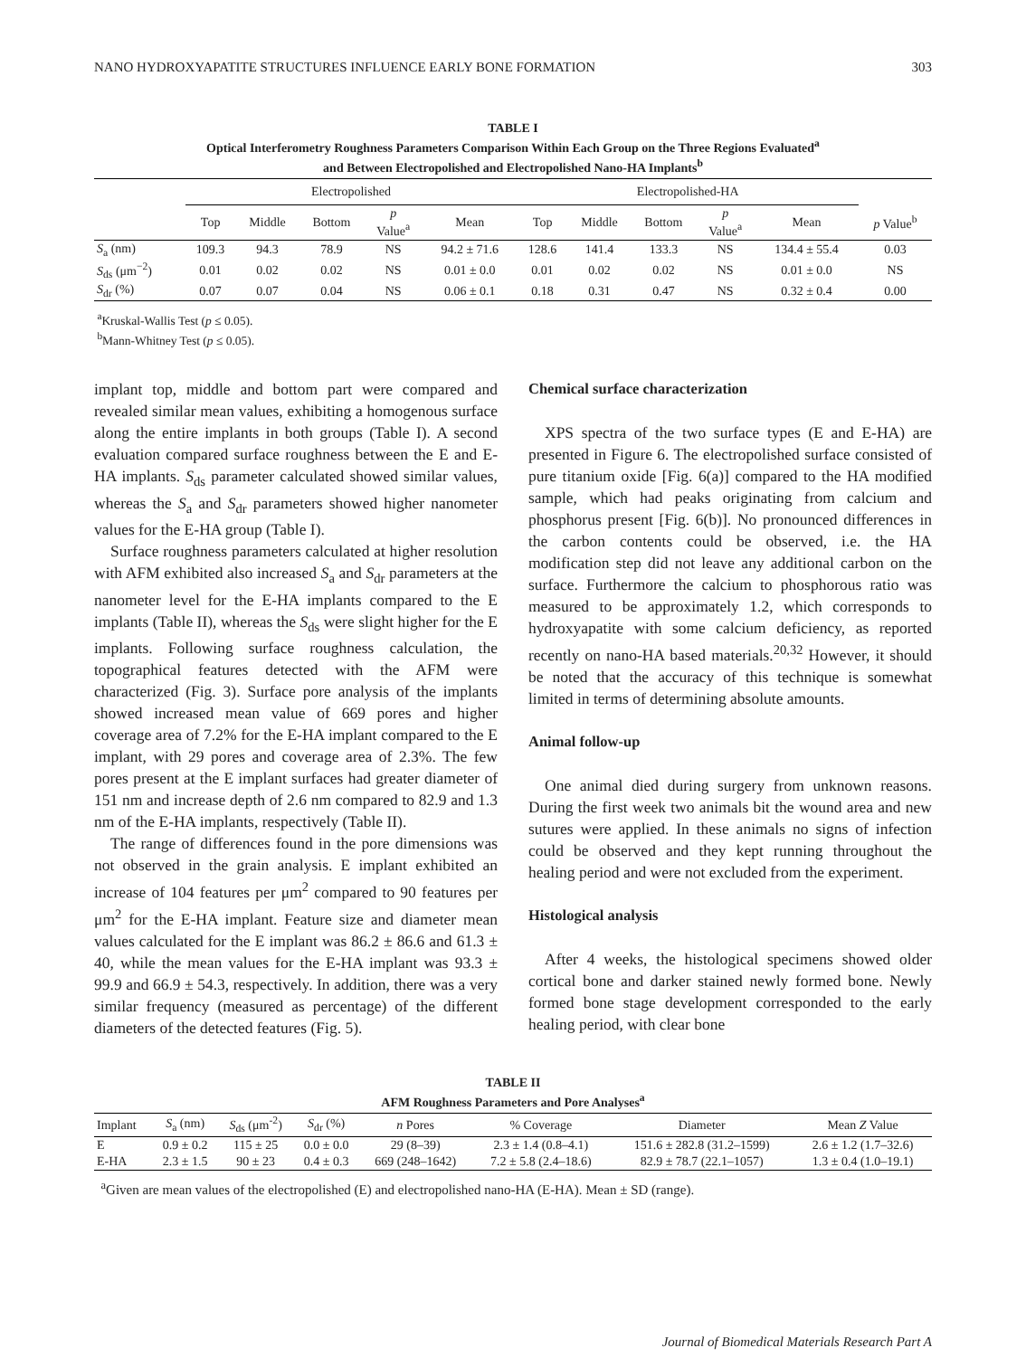NANO HYDROXYAPATITE STRUCTURES INFLUENCE EARLY BONE FORMATION 303
TABLE I
Optical Interferometry Roughness Parameters Comparison Within Each Group on the Three Regions Evaluated<sup>a</sup>
and Between Electropolished and Electropolished Nano-HA Implants<sup>b</sup>
| | Electropolished | | | | | Electropolished-HA | | | | | |
| --- | --- | --- | --- | --- | --- | --- | --- | --- | --- | --- | --- |
| | Top | Middle | Bottom | p Value<sup>a</sup> | Mean | Top | Middle | Bottom | p Value<sup>a</sup> | Mean | p Value<sup>b</sup> |
| S<sub>a</sub> (nm) | 109.3 | 94.3 | 78.9 | NS | 94.2 ± 71.6 | 128.6 | 141.4 | 133.3 | NS | 134.4 ± 55.4 | 0.03 |
| S<sub>ds</sub> (μm<sup>−2</sup>) | 0.01 | 0.02 | 0.02 | NS | 0.01 ± 0.0 | 0.01 | 0.02 | 0.02 | NS | 0.01 ± 0.0 | NS |
| S<sub>dr</sub> (%) | 0.07 | 0.07 | 0.04 | NS | 0.06 ± 0.1 | 0.18 | 0.31 | 0.47 | NS | 0.32 ± 0.4 | 0.00 |
<sup>a</sup> Kruskal-Wallis Test (p ≤ 0.05).
<sup>b</sup> Mann-Whitney Test (p ≤ 0.05).
implant top, middle and bottom part were compared and revealed similar mean values, exhibiting a homogenous surface along the entire implants in both groups (Table I). A second evaluation compared surface roughness between the E and E-HA implants. S<sub>ds</sub> parameter calculated showed similar values, whereas the S<sub>a</sub> and S<sub>dr</sub> parameters showed higher nanometer values for the E-HA group (Table I).
Surface roughness parameters calculated at higher resolution with AFM exhibited also increased S<sub>a</sub> and S<sub>dr</sub> parameters at the nanometer level for the E-HA implants compared to the E implants (Table II), whereas the S<sub>ds</sub> were slight higher for the E implants. Following surface roughness calculation, the topographical features detected with the AFM were characterized (Fig. 3). Surface pore analysis of the implants showed increased mean value of 669 pores and higher coverage area of 7.2% for the E-HA implant compared to the E implant, with 29 pores and coverage area of 2.3%. The few pores present at the E implant surfaces had greater diameter of 151 nm and increase depth of 2.6 nm compared to 82.9 and 1.3 nm of the E-HA implants, respectively (Table II).
The range of differences found in the pore dimensions was not observed in the grain analysis. E implant exhibited an increase of 104 features per μm<sup>2</sup> compared to 90 features per μm<sup>2</sup> for the E-HA implant. Feature size and diameter mean values calculated for the E implant was 86.2 ± 86.6 and 61.3 ± 40, while the mean values for the E-HA implant was 93.3 ± 99.9 and 66.9 ± 54.3, respectively. In addition, there was a very similar frequency (measured as percentage) of the different diameters of the detected features (Fig. 5).
Chemical surface characterization
XPS spectra of the two surface types (E and E-HA) are presented in Figure 6. The electropolished surface consisted of pure titanium oxide [Fig. 6(a)] compared to the HA modified sample, which had peaks originating from calcium and phosphorus present [Fig. 6(b)]. No pronounced differences in the carbon contents could be observed, i.e. the HA modification step did not leave any additional carbon on the surface. Furthermore the calcium to phosphorous ratio was measured to be approximately 1.2, which corresponds to hydroxyapatite with some calcium deficiency, as reported recently on nano-HA based materials.<sup>20,32</sup> However, it should be noted that the accuracy of this technique is somewhat limited in terms of determining absolute amounts.
Animal follow-up
One animal died during surgery from unknown reasons. During the first week two animals bit the wound area and new sutures were applied. In these animals no signs of infection could be observed and they kept running throughout the healing period and were not excluded from the experiment.
Histological analysis
After 4 weeks, the histological specimens showed older cortical bone and darker stained newly formed bone. Newly formed bone stage development corresponded to the early healing period, with clear bone
TABLE II
AFM Roughness Parameters and Pore Analyses<sup>a</sup>
| Implant | S<sub>a</sub> (nm) | S<sub>ds</sub> (μm<sup>-2</sup>) | S<sub>dr</sub> (%) | n Pores | % Coverage | Diameter | Mean Z Value |
| --- | --- | --- | --- | --- | --- | --- | --- |
| E | 0.9 ± 0.2 | 115 ± 25 | 0.0 ± 0.0 | 29 (8–39) | 2.3 ± 1.4 (0.8–4.1) | 151.6 ± 282.8 (31.2–1599) | 2.6 ± 1.2 (1.7–32.6) |
| E-HA | 2.3 ± 1.5 | 90 ± 23 | 0.4 ± 0.3 | 669 (248–1642) | 7.2 ± 5.8 (2.4–18.6) | 82.9 ± 78.7 (22.1–1057) | 1.3 ± 0.4 (1.0–19.1) |
<sup>a</sup> Given are mean values of the electropolished (E) and electropolished nano-HA (E-HA). Mean ± SD (range).
Journal of Biomedical Materials Research Part A